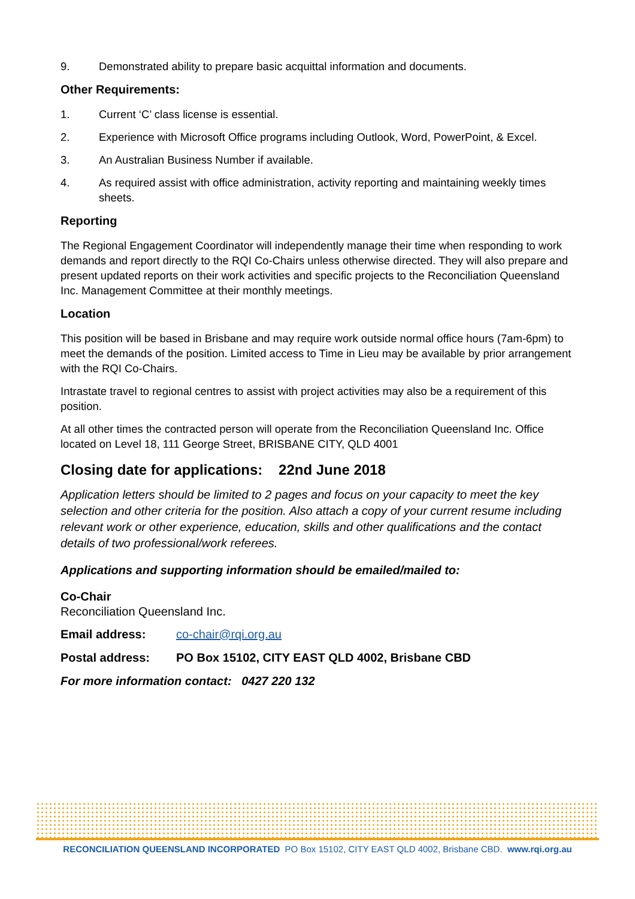9. Demonstrated ability to prepare basic acquittal information and documents.
Other Requirements:
1. Current ‘C’ class license is essential.
2. Experience with Microsoft Office programs including Outlook, Word, PowerPoint, & Excel.
3. An Australian Business Number if available.
4. As required assist with office administration, activity reporting and maintaining weekly times sheets.
Reporting
The Regional Engagement Coordinator will independently manage their time when responding to work demands and report directly to the RQI Co-Chairs unless otherwise directed. They will also prepare and present updated reports on their work activities and specific projects to the Reconciliation Queensland Inc. Management Committee at their monthly meetings.
Location
This position will be based in Brisbane and may require work outside normal office hours (7am-6pm) to meet the demands of the position. Limited access to Time in Lieu may be available by prior arrangement with the RQI Co-Chairs.
Intrastate travel to regional centres to assist with project activities may also be a requirement of this position.
At all other times the contracted person will operate from the Reconciliation Queensland Inc. Office located on Level 18, 111 George Street, BRISBANE CITY, QLD 4001
Closing date for applications: 22nd June 2018
Application letters should be limited to 2 pages and focus on your capacity to meet the key selection and other criteria for the position. Also attach a copy of your current resume including relevant work or other experience, education, skills and other qualifications and the contact details of two professional/work referees.
Applications and supporting information should be emailed/mailed to:
Co-Chair
Reconciliation Queensland Inc.
Email address: co-chair@rqi.org.au
Postal address: PO Box 15102, CITY EAST QLD 4002, Brisbane CBD
For more information contact: 0427 220 132
RECONCILIATION QUEENSLAND INCORPORATED PO Box 15102, CITY EAST QLD 4002, Brisbane CBD. www.rqi.org.au